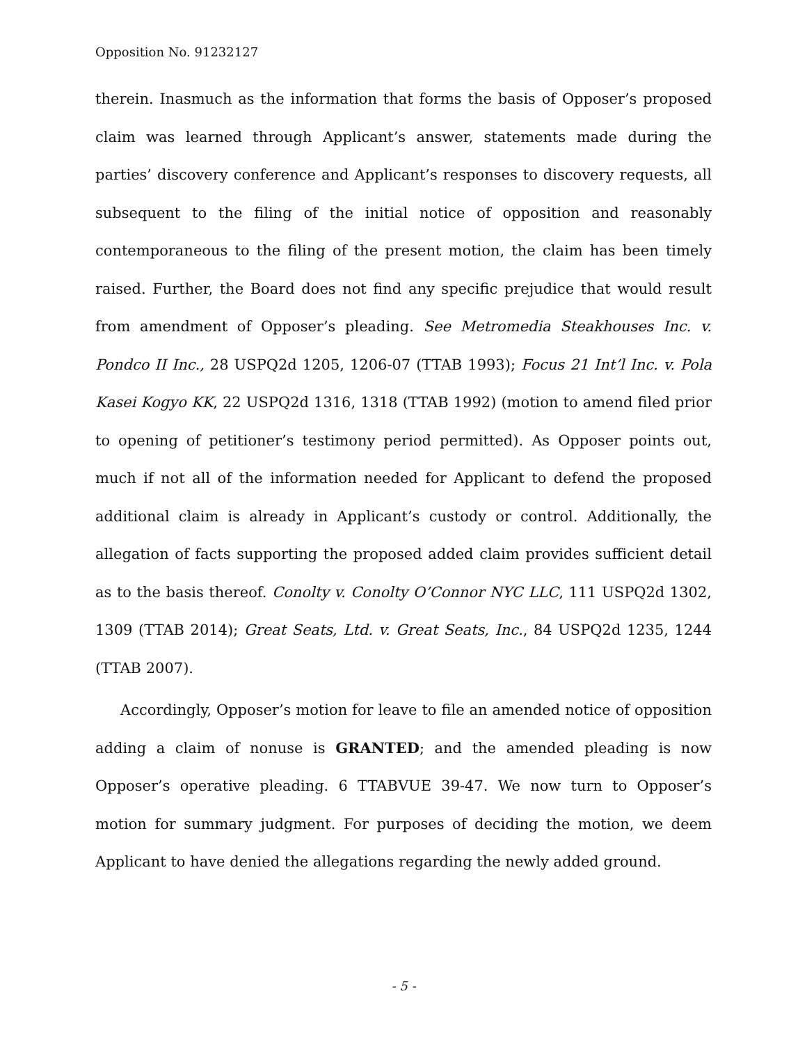Opposition No. 91232127
therein. Inasmuch as the information that forms the basis of Opposer’s proposed claim was learned through Applicant’s answer, statements made during the parties’ discovery conference and Applicant’s responses to discovery requests, all subsequent to the filing of the initial notice of opposition and reasonably contemporaneous to the filing of the present motion, the claim has been timely raised. Further, the Board does not find any specific prejudice that would result from amendment of Opposer’s pleading. See Metromedia Steakhouses Inc. v. Pondco II Inc., 28 USPQ2d 1205, 1206-07 (TTAB 1993); Focus 21 Int’l Inc. v. Pola Kasei Kogyo KK, 22 USPQ2d 1316, 1318 (TTAB 1992) (motion to amend filed prior to opening of petitioner’s testimony period permitted). As Opposer points out, much if not all of the information needed for Applicant to defend the proposed additional claim is already in Applicant’s custody or control. Additionally, the allegation of facts supporting the proposed added claim provides sufficient detail as to the basis thereof. Conolty v. Conolty O’Connor NYC LLC, 111 USPQ2d 1302, 1309 (TTAB 2014); Great Seats, Ltd. v. Great Seats, Inc., 84 USPQ2d 1235, 1244 (TTAB 2007).
Accordingly, Opposer’s motion for leave to file an amended notice of opposition adding a claim of nonuse is GRANTED; and the amended pleading is now Opposer’s operative pleading. 6 TTABVUE 39-47. We now turn to Opposer’s motion for summary judgment. For purposes of deciding the motion, we deem Applicant to have denied the allegations regarding the newly added ground.
- 5 -